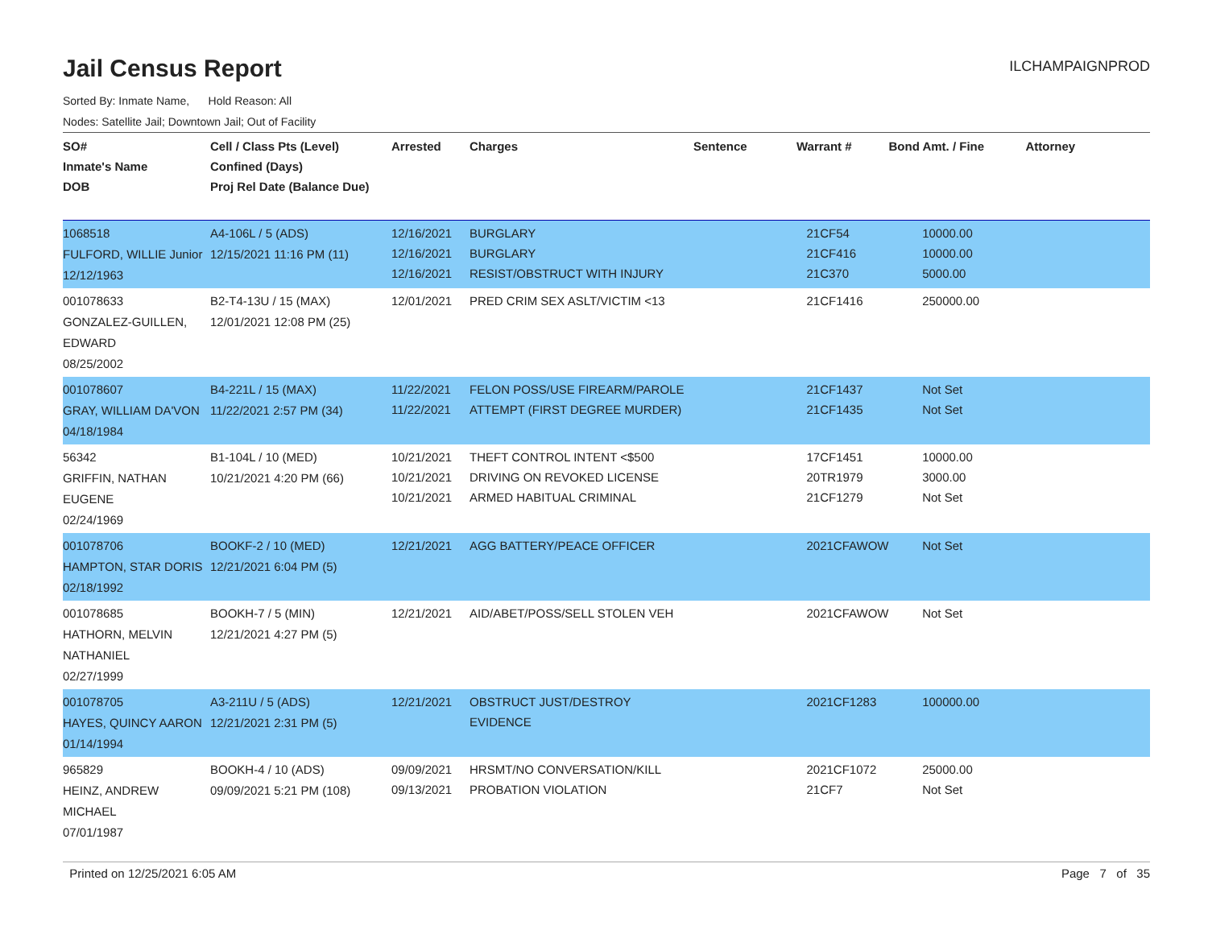Jail Census Report
ILCHAMPAIGNPROD
Sorted By: Inmate Name, Hold Reason: All
Nodes: Satellite Jail; Downtown Jail; Out of Facility
| SO# Inmate's Name DOB | Cell / Class Pts (Level) Confined (Days) Proj Rel Date (Balance Due) | Arrested | Charges | Sentence | Warrant # | Bond Amt. / Fine | Attorney |
| --- | --- | --- | --- | --- | --- | --- | --- |
| 1068518 FULFORD, WILLIE Junior 12/12/1963 | A4-106L / 5 (ADS) 12/15/2021 11:16 PM (11) | 12/16/2021 12/16/2021 12/16/2021 | BURGLARY BURGLARY RESIST/OBSTRUCT WITH INJURY | | 21CF54 21CF416 21C370 | 10000.00 10000.00 5000.00 | |
| 001078633 GONZALEZ-GUILLEN, EDWARD 08/25/2002 | B2-T4-13U / 15 (MAX) 12/01/2021 12:08 PM (25) | 12/01/2021 | PRED CRIM SEX ASLT/VICTIM <13 | | 21CF1416 | 250000.00 | |
| 001078607 GRAY, WILLIAM DA'VON 04/18/1984 | B4-221L / 15 (MAX) 11/22/2021 2:57 PM (34) | 11/22/2021 11/22/2021 | FELON POSS/USE FIREARM/PAROLE ATTEMPT (FIRST DEGREE MURDER) | | 21CF1437 21CF1435 | Not Set Not Set | |
| 56342 GRIFFIN, NATHAN EUGENE 02/24/1969 | B1-104L / 10 (MED) 10/21/2021 4:20 PM (66) | 10/21/2021 10/21/2021 10/21/2021 | THEFT CONTROL INTENT <$500 DRIVING ON REVOKED LICENSE ARMED HABITUAL CRIMINAL | | 17CF1451 20TR1979 21CF1279 | 10000.00 3000.00 Not Set | |
| 001078706 HAMPTON, STAR DORIS 02/18/1992 | BOOKF-2 / 10 (MED) 12/21/2021 6:04 PM (5) | 12/21/2021 | AGG BATTERY/PEACE OFFICER | | 2021CFAWOW | Not Set | |
| 001078685 HATHORN, MELVIN NATHANIEL 02/27/1999 | BOOKH-7 / 5 (MIN) 12/21/2021 4:27 PM (5) | 12/21/2021 | AID/ABET/POSS/SELL STOLEN VEH | | 2021CFAWOW | Not Set | |
| 001078705 HAYES, QUINCY AARON 01/14/1994 | A3-211U / 5 (ADS) 12/21/2021 2:31 PM (5) | 12/21/2021 | OBSTRUCT JUST/DESTROY EVIDENCE | | 2021CF1283 | 100000.00 | |
| 965829 HEINZ, ANDREW MICHAEL 07/01/1987 | BOOKH-4 / 10 (ADS) 09/09/2021 5:21 PM (108) | 09/09/2021 09/13/2021 | HRSMT/NO CONVERSATION/KILL PROBATION VIOLATION | | 2021CF1072 21CF7 | 25000.00 Not Set | |
Printed on 12/25/2021 6:05 AM Page 7 of 35